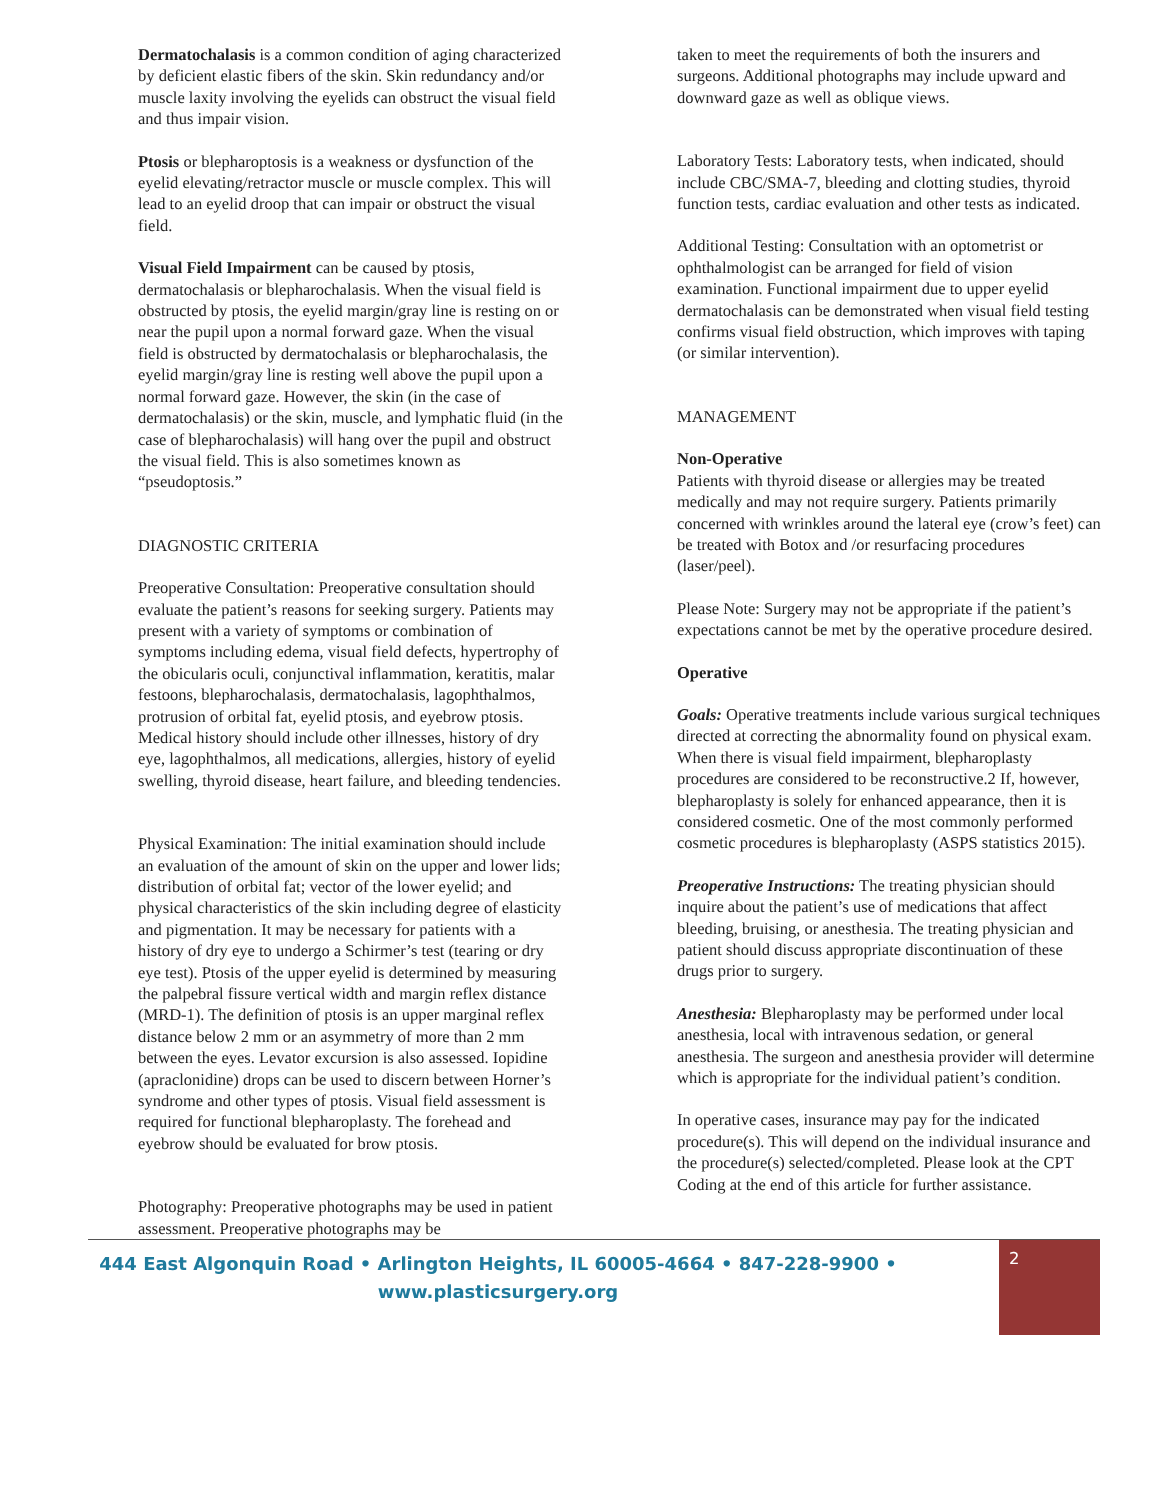Dermatochalasis is a common condition of aging characterized by deficient elastic fibers of the skin. Skin redundancy and/or muscle laxity involving the eyelids can obstruct the visual field and thus impair vision.
Ptosis or blepharoptosis is a weakness or dysfunction of the eyelid elevating/retractor muscle or muscle complex. This will lead to an eyelid droop that can impair or obstruct the visual field.
Visual Field Impairment can be caused by ptosis, dermatochalasis or blepharochalasis. When the visual field is obstructed by ptosis, the eyelid margin/gray line is resting on or near the pupil upon a normal forward gaze. When the visual field is obstructed by dermatochalasis or blepharochalasis, the eyelid margin/gray line is resting well above the pupil upon a normal forward gaze. However, the skin (in the case of dermatochalasis) or the skin, muscle, and lymphatic fluid (in the case of blepharochalasis) will hang over the pupil and obstruct the visual field. This is also sometimes known as “pseudoptosis.”
DIAGNOSTIC CRITERIA
Preoperative Consultation: Preoperative consultation should evaluate the patient’s reasons for seeking surgery. Patients may present with a variety of symptoms or combination of symptoms including edema, visual field defects, hypertrophy of the obicularis oculi, conjunctival inflammation, keratitis, malar festoons, blepharochalasis, dermatochalasis, lagophthalmos, protrusion of orbital fat, eyelid ptosis, and eyebrow ptosis. Medical history should include other illnesses, history of dry eye, lagophthalmos, all medications, allergies, history of eyelid swelling, thyroid disease, heart failure, and bleeding tendencies.
Physical Examination: The initial examination should include an evaluation of the amount of skin on the upper and lower lids; distribution of orbital fat; vector of the lower eyelid; and physical characteristics of the skin including degree of elasticity and pigmentation. It may be necessary for patients with a history of dry eye to undergo a Schirmer’s test (tearing or dry eye test). Ptosis of the upper eyelid is determined by measuring the palpebral fissure vertical width and margin reflex distance (MRD-1). The definition of ptosis is an upper marginal reflex distance below 2 mm or an asymmetry of more than 2 mm between the eyes. Levator excursion is also assessed. Iopidine (apraclonidine) drops can be used to discern between Horner’s syndrome and other types of ptosis. Visual field assessment is required for functional blepharoplasty. The forehead and eyebrow should be evaluated for brow ptosis.
Photography: Preoperative photographs may be used in patient assessment. Preoperative photographs may be
taken to meet the requirements of both the insurers and surgeons. Additional photographs may include upward and downward gaze as well as oblique views.
Laboratory Tests: Laboratory tests, when indicated, should include CBC/SMA-7, bleeding and clotting studies, thyroid function tests, cardiac evaluation and other tests as indicated.
Additional Testing: Consultation with an optometrist or ophthalmologist can be arranged for field of vision examination. Functional impairment due to upper eyelid dermatochalasis can be demonstrated when visual field testing confirms visual field obstruction, which improves with taping (or similar intervention).
MANAGEMENT
Non-Operative
Patients with thyroid disease or allergies may be treated medically and may not require surgery. Patients primarily concerned with wrinkles around the lateral eye (crow’s feet) can be treated with Botox and /or resurfacing procedures (laser/peel).
Please Note: Surgery may not be appropriate if the patient’s expectations cannot be met by the operative procedure desired.
Operative
Goals: Operative treatments include various surgical techniques directed at correcting the abnormality found on physical exam. When there is visual field impairment, blepharoplasty procedures are considered to be reconstructive.2 If, however, blepharoplasty is solely for enhanced appearance, then it is considered cosmetic. One of the most commonly performed cosmetic procedures is blepharoplasty (ASPS statistics 2015).
Preoperative Instructions: The treating physician should inquire about the patient’s use of medications that affect bleeding, bruising, or anesthesia. The treating physician and patient should discuss appropriate discontinuation of these drugs prior to surgery.
Anesthesia: Blepharoplasty may be performed under local anesthesia, local with intravenous sedation, or general anesthesia. The surgeon and anesthesia provider will determine which is appropriate for the individual patient’s condition.
In operative cases, insurance may pay for the indicated procedure(s). This will depend on the individual insurance and the procedure(s) selected/completed. Please look at the CPT Coding at the end of this article for further assistance.
444 East Algonquin Road • Arlington Heights, IL 60005-4664 • 847-228-9900 •
www.plasticsurgery.org
2